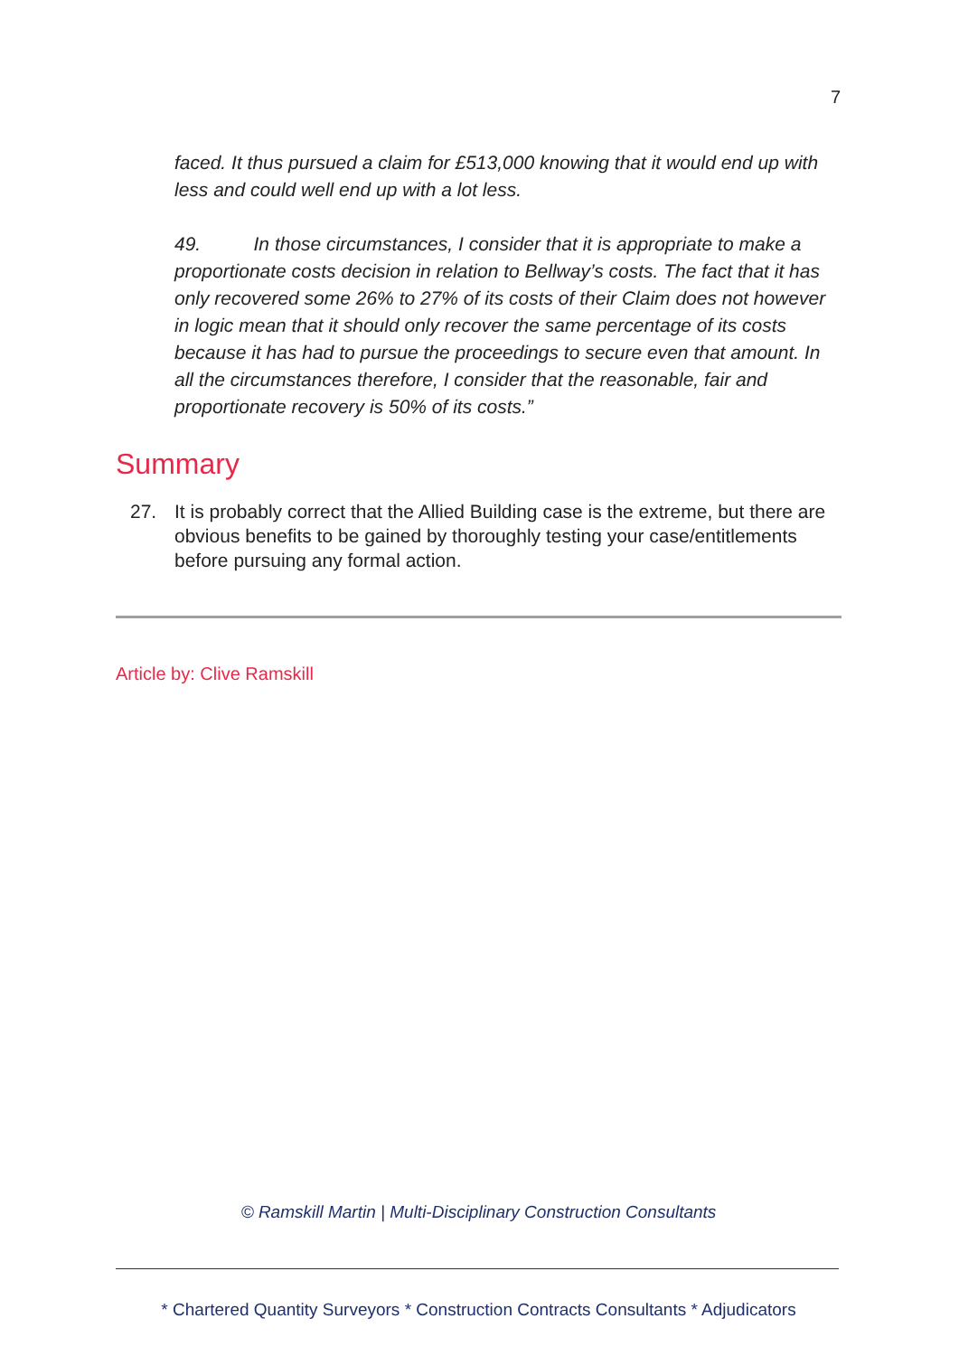7
faced. It thus pursued a claim for £513,000 knowing that it would end up with less and could well end up with a lot less.
49. In those circumstances, I consider that it is appropriate to make a proportionate costs decision in relation to Bellway’s costs. The fact that it has only recovered some 26% to 27% of its costs of their Claim does not however in logic mean that it should only recover the same percentage of its costs because it has had to pursue the proceedings to secure even that amount. In all the circumstances therefore, I consider that the reasonable, fair and proportionate recovery is 50% of its costs.”
Summary
27. It is probably correct that the Allied Building case is the extreme, but there are obvious benefits to be gained by thoroughly testing your case/entitlements before pursuing any formal action.
Article by: Clive Ramskill
© Ramskill Martin | Multi-Disciplinary Construction Consultants
* Chartered Quantity Surveyors * Construction Contracts Consultants * Adjudicators